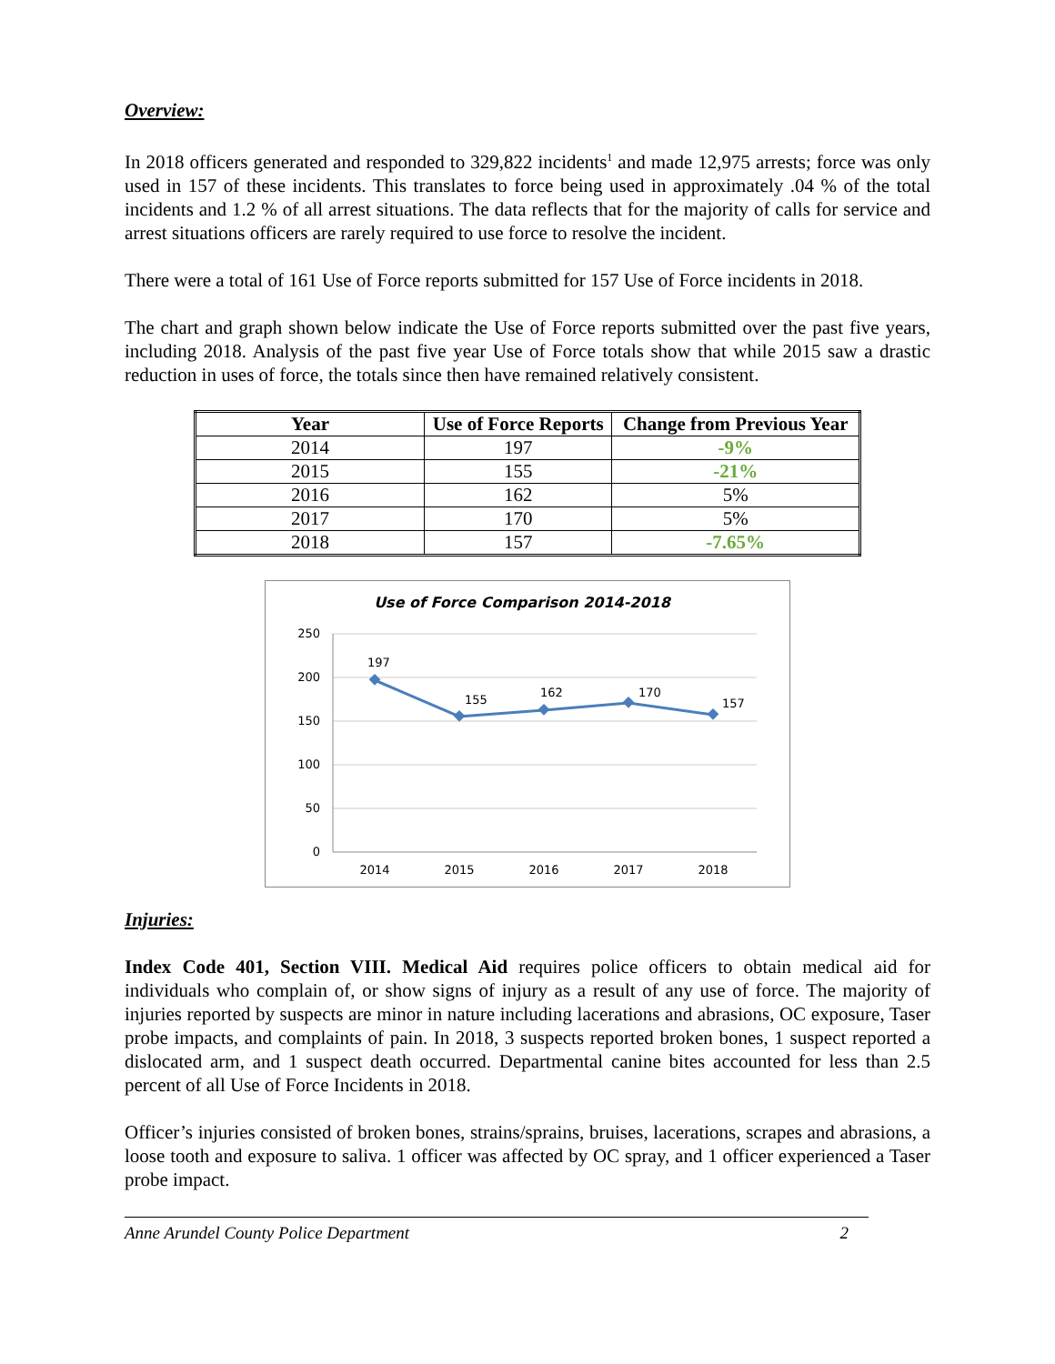Overview:
In 2018 officers generated and responded to 329,822 incidents<sup>1</sup> and made 12,975 arrests; force was only used in 157 of these incidents. This translates to force being used in approximately .04 % of the total incidents and 1.2 % of all arrest situations. The data reflects that for the majority of calls for service and arrest situations officers are rarely required to use force to resolve the incident.
There were a total of 161 Use of Force reports submitted for 157 Use of Force incidents in 2018.
The chart and graph shown below indicate the Use of Force reports submitted over the past five years, including 2018. Analysis of the past five year Use of Force totals show that while 2015 saw a drastic reduction in uses of force, the totals since then have remained relatively consistent.
| Year | Use of Force Reports | Change from Previous Year |
| --- | --- | --- |
| 2014 | 197 | -9% |
| 2015 | 155 | -21% |
| 2016 | 162 | 5% |
| 2017 | 170 | 5% |
| 2018 | 157 | -7.65% |
Use of Force Comparison 2014-2018
250
200
150
100
50
0
2014
2015
2016
2017
2018
197
155
162
170
157
Injuries:
Index Code 401, Section VIII. Medical Aid requires police officers to obtain medical aid for individuals who complain of, or show signs of injury as a result of any use of force. The majority of injuries reported by suspects are minor in nature including lacerations and abrasions, OC exposure, Taser probe impacts, and complaints of pain. In 2018, 3 suspects reported broken bones, 1 suspect reported a dislocated arm, and 1 suspect death occurred. Departmental canine bites accounted for less than 2.5 percent of all Use of Force Incidents in 2018.
Officer’s injuries consisted of broken bones, strains/sprains, bruises, lacerations, scrapes and abrasions, a loose tooth and exposure to saliva. 1 officer was affected by OC spray, and 1 officer experienced a Taser probe impact.
Anne Arundel County Police Department 2